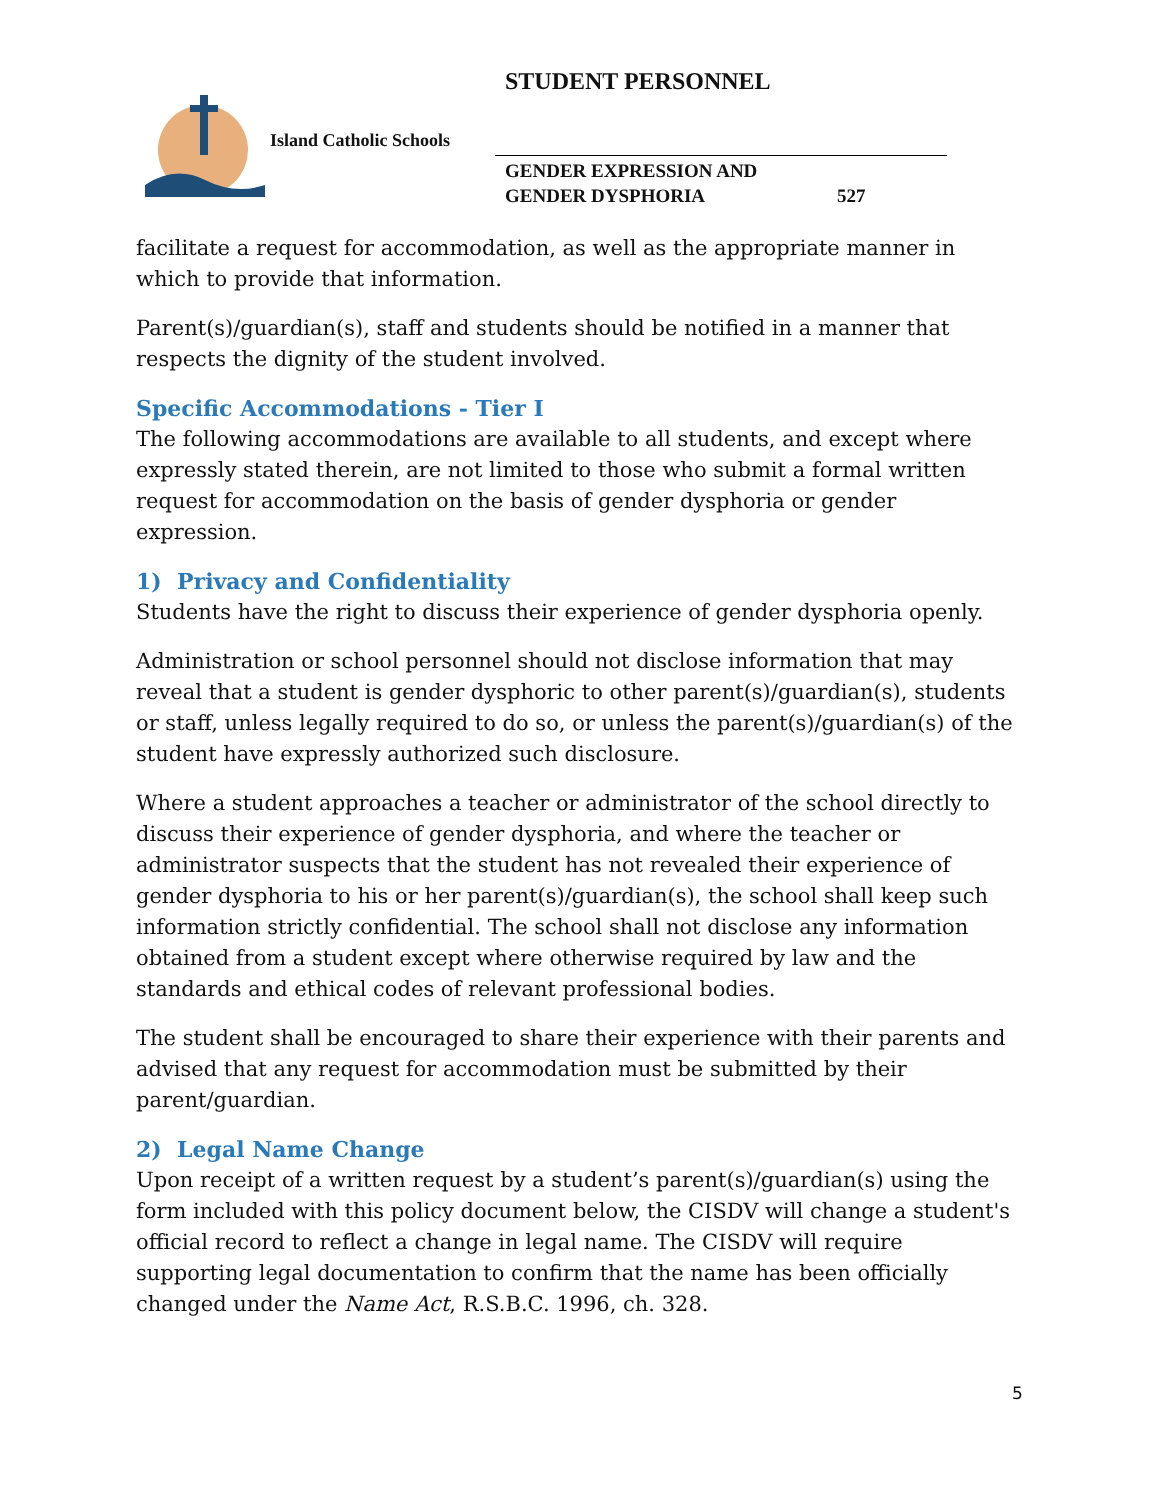STUDENT PERSONNEL
Island Catholic Schools
GENDER EXPRESSION AND
GENDER DYSPHORIA 527
facilitate a request for accommodation, as well as the appropriate manner in which to provide that information.
Parent(s)/guardian(s), staff and students should be notified in a manner that respects the dignity of the student involved.
Specific Accommodations - Tier I
The following accommodations are available to all students, and except where expressly stated therein, are not limited to those who submit a formal written request for accommodation on the basis of gender dysphoria or gender expression.
1) Privacy and Confidentiality
Students have the right to discuss their experience of gender dysphoria openly.
Administration or school personnel should not disclose information that may reveal that a student is gender dysphoric to other parent(s)/guardian(s), students or staff, unless legally required to do so, or unless the parent(s)/guardian(s) of the student have expressly authorized such disclosure.
Where a student approaches a teacher or administrator of the school directly to discuss their experience of gender dysphoria, and where the teacher or administrator suspects that the student has not revealed their experience of gender dysphoria to his or her parent(s)/guardian(s), the school shall keep such information strictly confidential. The school shall not disclose any information obtained from a student except where otherwise required by law and the standards and ethical codes of relevant professional bodies.
The student shall be encouraged to share their experience with their parents and advised that any request for accommodation must be submitted by their parent/guardian.
2) Legal Name Change
Upon receipt of a written request by a student’s parent(s)/guardian(s) using the form included with this policy document below, the CISDV will change a student's official record to reflect a change in legal name. The CISDV will require supporting legal documentation to confirm that the name has been officially changed under the Name Act, R.S.B.C. 1996, ch. 328.
5